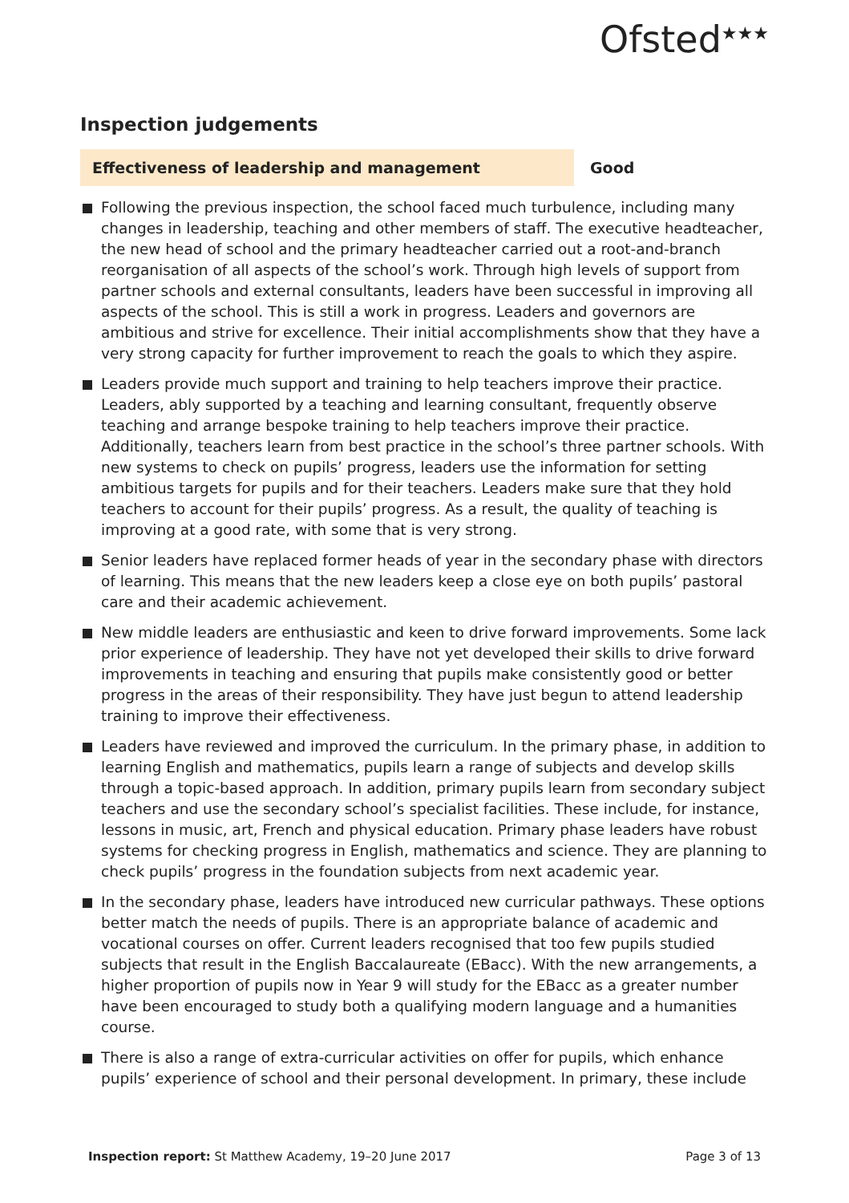Ofsted<sup>★★★</sup>
Inspection judgements
Effectiveness of leadership and management Good
Following the previous inspection, the school faced much turbulence, including many changes in leadership, teaching and other members of staff. The executive headteacher, the new head of school and the primary headteacher carried out a root-and-branch reorganisation of all aspects of the school’s work. Through high levels of support from partner schools and external consultants, leaders have been successful in improving all aspects of the school. This is still a work in progress. Leaders and governors are ambitious and strive for excellence. Their initial accomplishments show that they have a very strong capacity for further improvement to reach the goals to which they aspire.
Leaders provide much support and training to help teachers improve their practice. Leaders, ably supported by a teaching and learning consultant, frequently observe teaching and arrange bespoke training to help teachers improve their practice. Additionally, teachers learn from best practice in the school’s three partner schools. With new systems to check on pupils’ progress, leaders use the information for setting ambitious targets for pupils and for their teachers. Leaders make sure that they hold teachers to account for their pupils’ progress. As a result, the quality of teaching is improving at a good rate, with some that is very strong.
Senior leaders have replaced former heads of year in the secondary phase with directors of learning. This means that the new leaders keep a close eye on both pupils’ pastoral care and their academic achievement.
New middle leaders are enthusiastic and keen to drive forward improvements. Some lack prior experience of leadership. They have not yet developed their skills to drive forward improvements in teaching and ensuring that pupils make consistently good or better progress in the areas of their responsibility. They have just begun to attend leadership training to improve their effectiveness.
Leaders have reviewed and improved the curriculum. In the primary phase, in addition to learning English and mathematics, pupils learn a range of subjects and develop skills through a topic-based approach. In addition, primary pupils learn from secondary subject teachers and use the secondary school’s specialist facilities. These include, for instance, lessons in music, art, French and physical education. Primary phase leaders have robust systems for checking progress in English, mathematics and science. They are planning to check pupils’ progress in the foundation subjects from next academic year.
In the secondary phase, leaders have introduced new curricular pathways. These options better match the needs of pupils. There is an appropriate balance of academic and vocational courses on offer. Current leaders recognised that too few pupils studied subjects that result in the English Baccalaureate (EBacc). With the new arrangements, a higher proportion of pupils now in Year 9 will study for the EBacc as a greater number have been encouraged to study both a qualifying modern language and a humanities course.
There is also a range of extra-curricular activities on offer for pupils, which enhance pupils’ experience of school and their personal development. In primary, these include
Inspection report: St Matthew Academy, 19–20 June 2017
Page 3 of 13